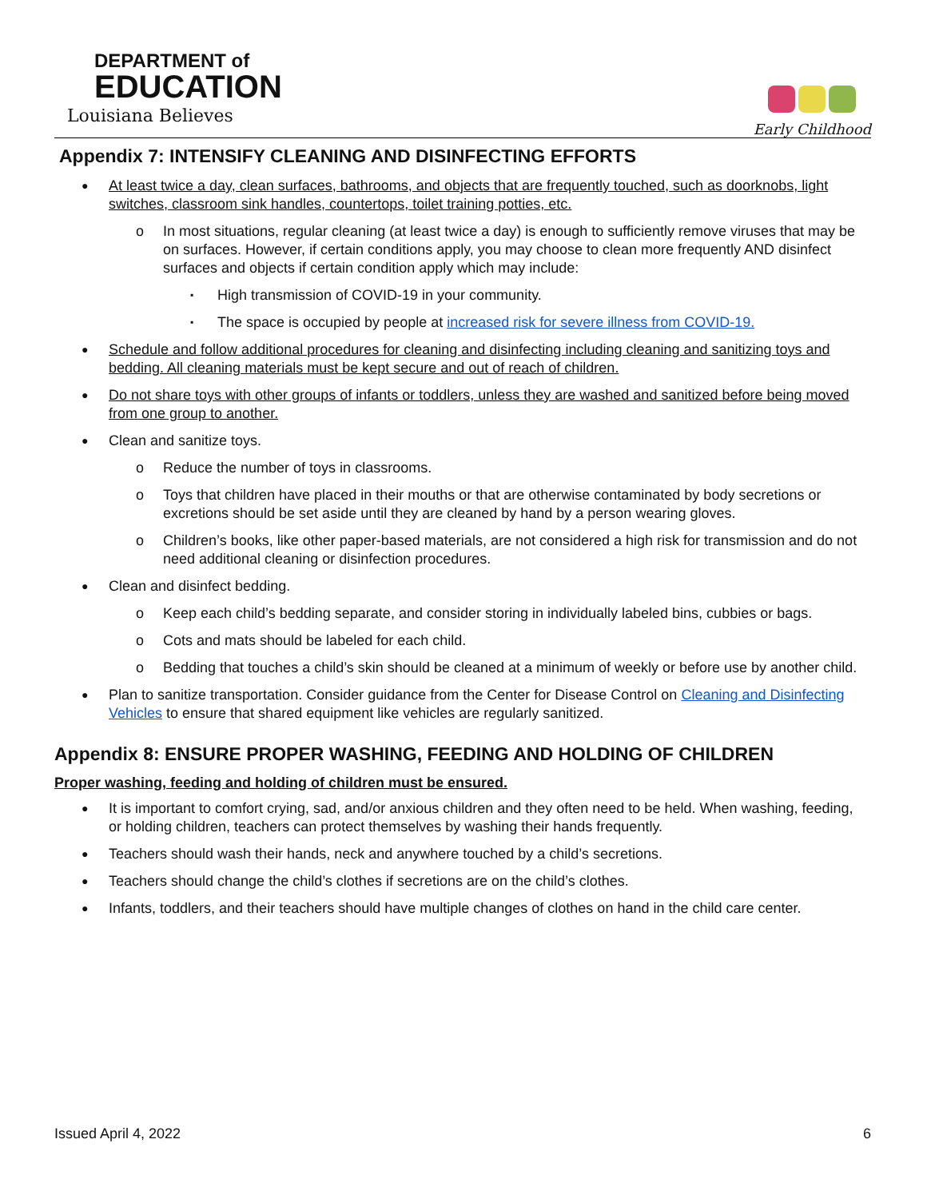DEPARTMENT of
EDUCATION
Louisiana Believes
Early Childhood
Appendix 7: INTENSIFY CLEANING AND DISINFECTING EFFORTS
At least twice a day, clean surfaces, bathrooms, and objects that are frequently touched, such as doorknobs, light switches, classroom sink handles, countertops, toilet training potties, etc.
In most situations, regular cleaning (at least twice a day) is enough to sufficiently remove viruses that may be on surfaces. However, if certain conditions apply, you may choose to clean more frequently AND disinfect surfaces and objects if certain condition apply which may include:
High transmission of COVID-19 in your community.
The space is occupied by people at increased risk for severe illness from COVID-19.
Schedule and follow additional procedures for cleaning and disinfecting including cleaning and sanitizing toys and bedding. All cleaning materials must be kept secure and out of reach of children.
Do not share toys with other groups of infants or toddlers, unless they are washed and sanitized before being moved from one group to another.
Clean and sanitize toys.
Reduce the number of toys in classrooms.
Toys that children have placed in their mouths or that are otherwise contaminated by body secretions or excretions should be set aside until they are cleaned by hand by a person wearing gloves.
Children’s books, like other paper-based materials, are not considered a high risk for transmission and do not need additional cleaning or disinfection procedures.
Clean and disinfect bedding.
Keep each child’s bedding separate, and consider storing in individually labeled bins, cubbies or bags.
Cots and mats should be labeled for each child.
Bedding that touches a child’s skin should be cleaned at a minimum of weekly or before use by another child.
Plan to sanitize transportation. Consider guidance from the Center for Disease Control on Cleaning and Disinfecting Vehicles to ensure that shared equipment like vehicles are regularly sanitized.
Appendix 8: ENSURE PROPER WASHING, FEEDING AND HOLDING OF CHILDREN
Proper washing, feeding and holding of children must be ensured.
It is important to comfort crying, sad, and/or anxious children and they often need to be held. When washing, feeding, or holding children, teachers can protect themselves by washing their hands frequently.
Teachers should wash their hands, neck and anywhere touched by a child’s secretions.
Teachers should change the child’s clothes if secretions are on the child’s clothes.
Infants, toddlers, and their teachers should have multiple changes of clothes on hand in the child care center.
Issued April 4, 2022 6